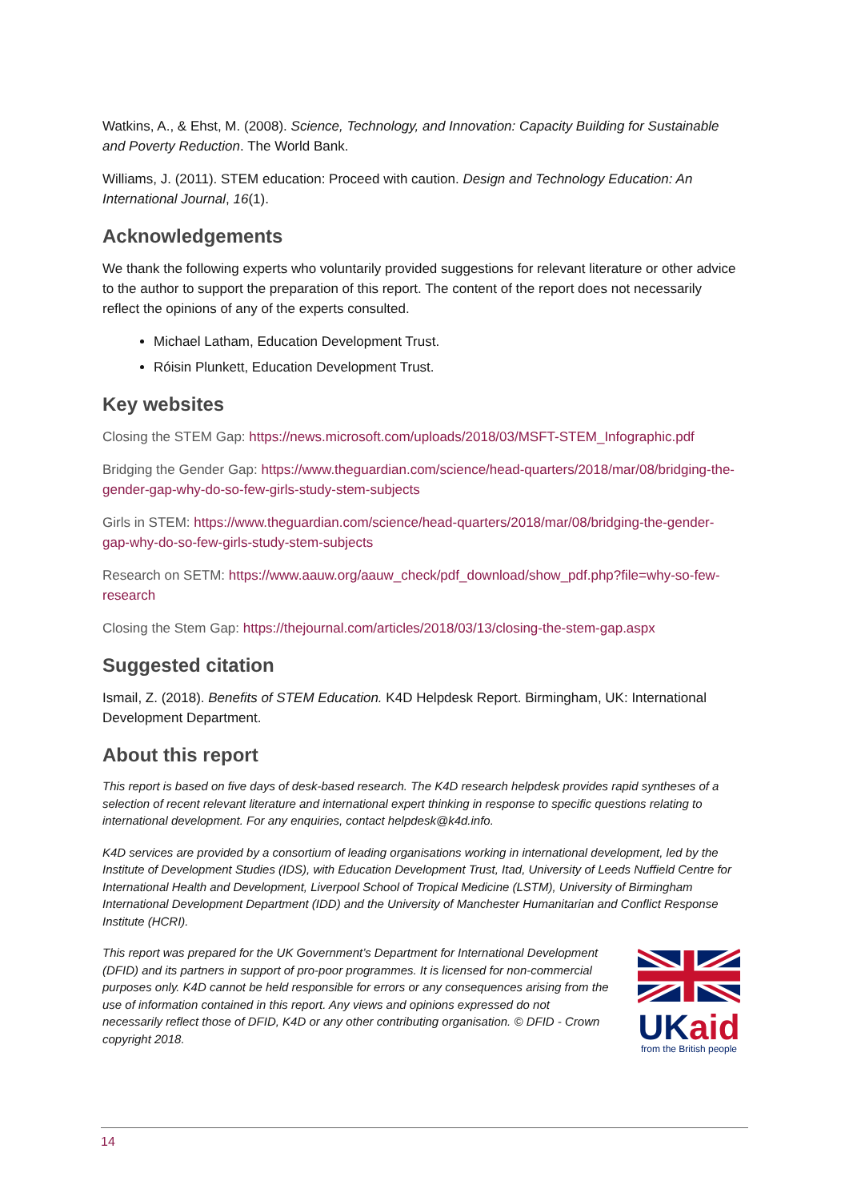Watkins, A., & Ehst, M. (2008). Science, Technology, and Innovation: Capacity Building for Sustainable and Poverty Reduction. The World Bank.
Williams, J. (2011). STEM education: Proceed with caution. Design and Technology Education: An International Journal, 16(1).
Acknowledgements
We thank the following experts who voluntarily provided suggestions for relevant literature or other advice to the author to support the preparation of this report. The content of the report does not necessarily reflect the opinions of any of the experts consulted.
Michael Latham, Education Development Trust.
Róisin Plunkett, Education Development Trust.
Key websites
Closing the STEM Gap: https://news.microsoft.com/uploads/2018/03/MSFT-STEM_Infographic.pdf
Bridging the Gender Gap: https://www.theguardian.com/science/head-quarters/2018/mar/08/bridging-the-gender-gap-why-do-so-few-girls-study-stem-subjects
Girls in STEM: https://www.theguardian.com/science/head-quarters/2018/mar/08/bridging-the-gender-gap-why-do-so-few-girls-study-stem-subjects
Research on SETM: https://www.aauw.org/aauw_check/pdf_download/show_pdf.php?file=why-so-few-research
Closing the Stem Gap: https://thejournal.com/articles/2018/03/13/closing-the-stem-gap.aspx
Suggested citation
Ismail, Z. (2018). Benefits of STEM Education. K4D Helpdesk Report. Birmingham, UK: International Development Department.
About this report
This report is based on five days of desk-based research. The K4D research helpdesk provides rapid syntheses of a selection of recent relevant literature and international expert thinking in response to specific questions relating to international development. For any enquiries, contact helpdesk@k4d.info.
K4D services are provided by a consortium of leading organisations working in international development, led by the Institute of Development Studies (IDS), with Education Development Trust, Itad, University of Leeds Nuffield Centre for International Health and Development, Liverpool School of Tropical Medicine (LSTM), University of Birmingham International Development Department (IDD) and the University of Manchester Humanitarian and Conflict Response Institute (HCRI).
This report was prepared for the UK Government’s Department for International Development (DFID) and its partners in support of pro-poor programmes. It is licensed for non-commercial purposes only. K4D cannot be held responsible for errors or any consequences arising from the use of information contained in this report. Any views and opinions expressed do not necessarily reflect those of DFID, K4D or any other contributing organisation. © DFID - Crown copyright 2018.
UKaid
from the British people
14